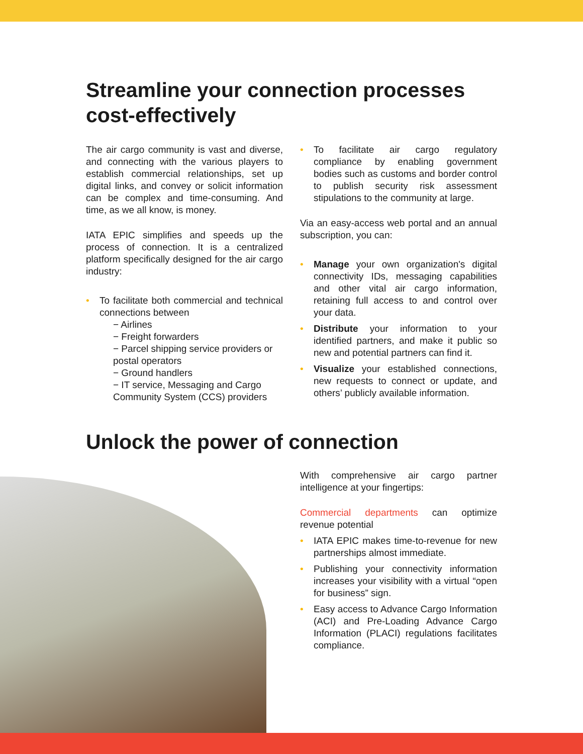Streamline your connection processes cost-effectively
The air cargo community is vast and diverse, and connecting with the various players to establish commercial relationships, set up digital links, and convey or solicit information can be complex and time-consuming. And time, as we all know, is money.
IATA EPIC simplifies and speeds up the process of connection. It is a centralized platform specifically designed for the air cargo industry:
• To facilitate both commercial and technical connections between
− Airlines
− Freight forwarders
− Parcel shipping service providers or postal operators
− Ground handlers
− IT service, Messaging and Cargo Community System (CCS) providers
• To facilitate air cargo regulatory compliance by enabling government bodies such as customs and border control to publish security risk assessment stipulations to the community at large.
Via an easy-access web portal and an annual subscription, you can:
• Manage your own organization's digital connectivity IDs, messaging capabilities and other vital air cargo information, retaining full access to and control over your data.
• Distribute your information to your identified partners, and make it public so new and potential partners can find it.
• Visualize your established connections, new requests to connect or update, and others’ publicly available information.
Unlock the power of connection
With comprehensive air cargo partner intelligence at your fingertips:
Commercial departments can optimize revenue potential
• IATA EPIC makes time-to-revenue for new partnerships almost immediate.
• Publishing your connectivity information increases your visibility with a virtual “open for business” sign.
• Easy access to Advance Cargo Information (ACI) and Pre-Loading Advance Cargo Information (PLACI) regulations facilitates compliance.